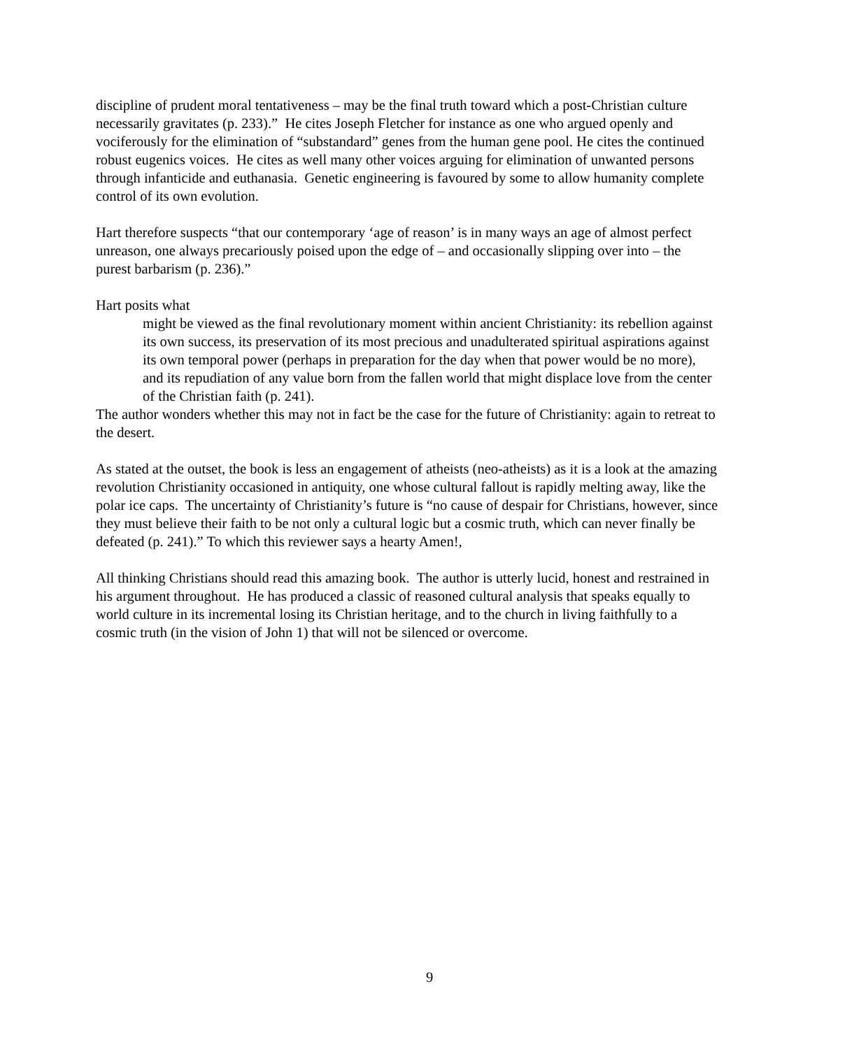discipline of prudent moral tentativeness – may be the final truth toward which a post-Christian culture necessarily gravitates (p. 233).” He cites Joseph Fletcher for instance as one who argued openly and vociferously for the elimination of “substandard” genes from the human gene pool. He cites the continued robust eugenics voices. He cites as well many other voices arguing for elimination of unwanted persons through infanticide and euthanasia. Genetic engineering is favoured by some to allow humanity complete control of its own evolution.
Hart therefore suspects “that our contemporary ‘age of reason’ is in many ways an age of almost perfect unreason, one always precariously poised upon the edge of – and occasionally slipping over into – the purest barbarism (p. 236).”
Hart posits what
might be viewed as the final revolutionary moment within ancient Christianity: its rebellion against its own success, its preservation of its most precious and unadulterated spiritual aspirations against its own temporal power (perhaps in preparation for the day when that power would be no more), and its repudiation of any value born from the fallen world that might displace love from the center of the Christian faith (p. 241).
The author wonders whether this may not in fact be the case for the future of Christianity: again to retreat to the desert.
As stated at the outset, the book is less an engagement of atheists (neo-atheists) as it is a look at the amazing revolution Christianity occasioned in antiquity, one whose cultural fallout is rapidly melting away, like the polar ice caps. The uncertainty of Christianity’s future is “no cause of despair for Christians, however, since they must believe their faith to be not only a cultural logic but a cosmic truth, which can never finally be defeated (p. 241).” To which this reviewer says a hearty Amen!,
All thinking Christians should read this amazing book. The author is utterly lucid, honest and restrained in his argument throughout. He has produced a classic of reasoned cultural analysis that speaks equally to world culture in its incremental losing its Christian heritage, and to the church in living faithfully to a cosmic truth (in the vision of John 1) that will not be silenced or overcome.
9